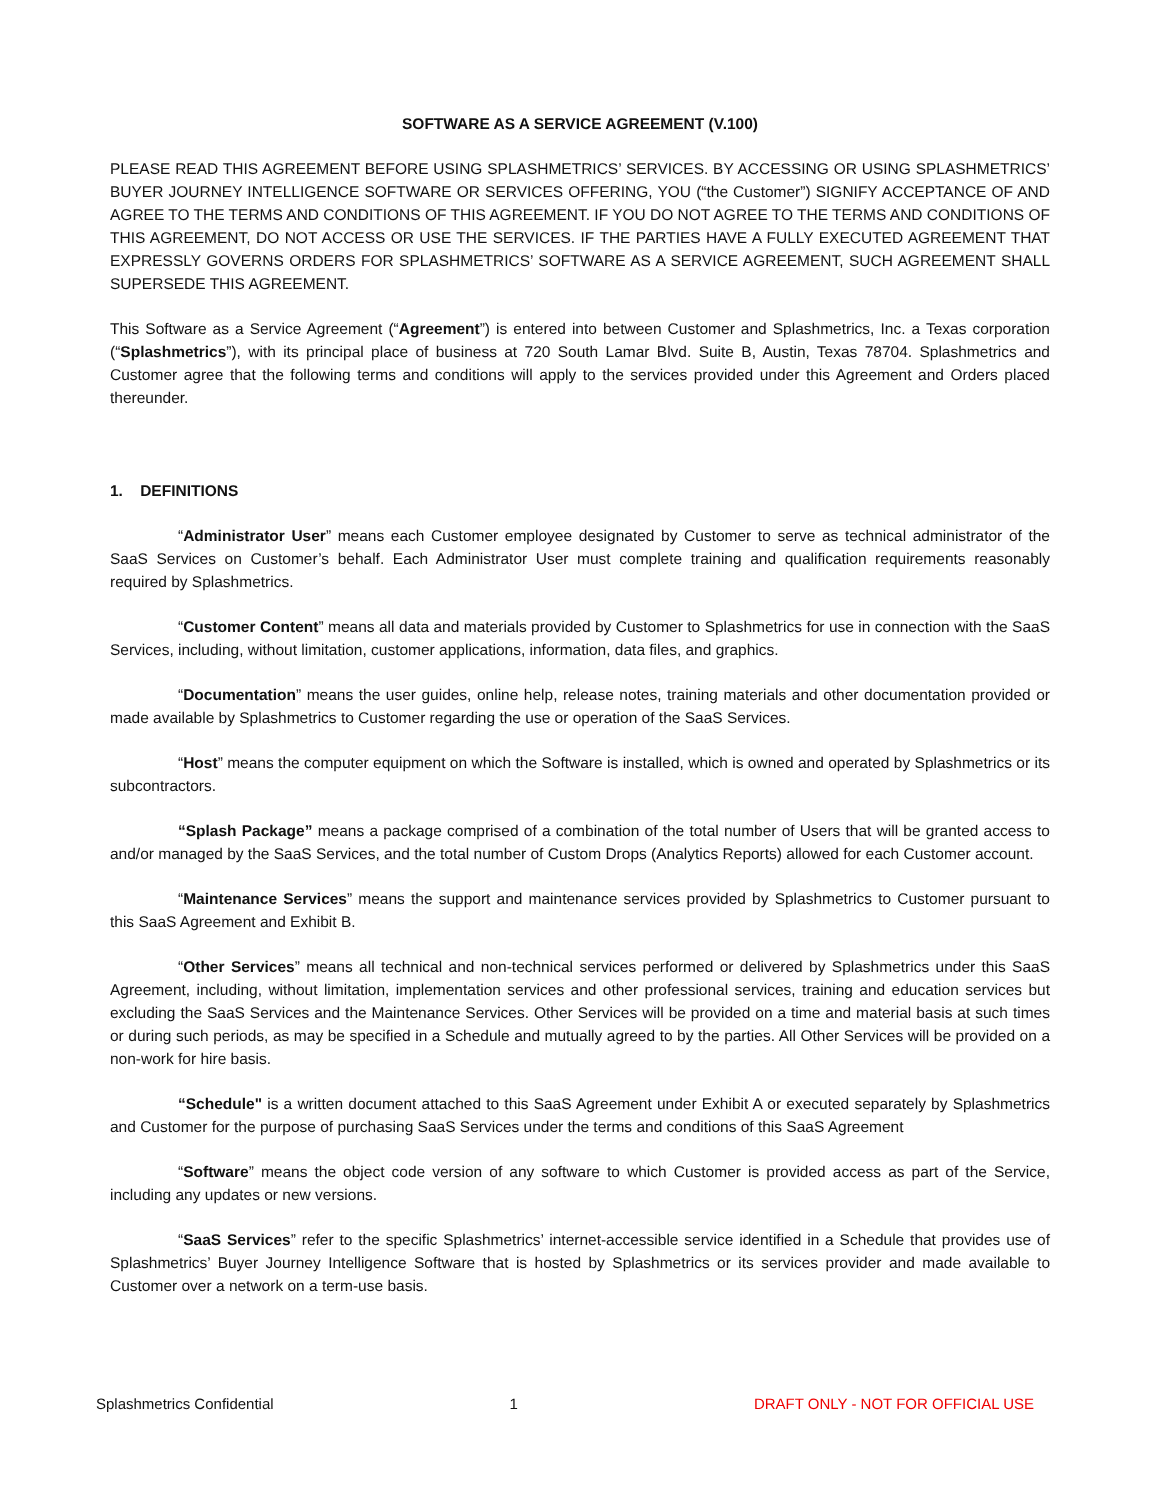SOFTWARE AS A SERVICE AGREEMENT (V.100)
PLEASE READ THIS AGREEMENT BEFORE USING SPLASHMETRICS’ SERVICES. BY ACCESSING OR USING SPLASHMETRICS’ BUYER JOURNEY INTELLIGENCE SOFTWARE OR SERVICES OFFERING, YOU (“the Customer”) SIGNIFY ACCEPTANCE OF AND AGREE TO THE TERMS AND CONDITIONS OF THIS AGREEMENT. IF YOU DO NOT AGREE TO THE TERMS AND CONDITIONS OF THIS AGREEMENT, DO NOT ACCESS OR USE THE SERVICES. IF THE PARTIES HAVE A FULLY EXECUTED AGREEMENT THAT EXPRESSLY GOVERNS ORDERS FOR SPLASHMETRICS’ SOFTWARE AS A SERVICE AGREEMENT, SUCH AGREEMENT SHALL SUPERSEDE THIS AGREEMENT.
This Software as a Service Agreement (“Agreement”) is entered into between Customer and Splashmetrics, Inc. a Texas corporation (“Splashmetrics”), with its principal place of business at 720 South Lamar Blvd. Suite B, Austin, Texas 78704. Splashmetrics and Customer agree that the following terms and conditions will apply to the services provided under this Agreement and Orders placed thereunder.
1. DEFINITIONS
“Administrator User” means each Customer employee designated by Customer to serve as technical administrator of the SaaS Services on Customer’s behalf. Each Administrator User must complete training and qualification requirements reasonably required by Splashmetrics.
“Customer Content” means all data and materials provided by Customer to Splashmetrics for use in connection with the SaaS Services, including, without limitation, customer applications, information, data files, and graphics.
“Documentation” means the user guides, online help, release notes, training materials and other documentation provided or made available by Splashmetrics to Customer regarding the use or operation of the SaaS Services.
“Host” means the computer equipment on which the Software is installed, which is owned and operated by Splashmetrics or its subcontractors.
“Splash Package” means a package comprised of a combination of the total number of Users that will be granted access to and/or managed by the SaaS Services, and the total number of Custom Drops (Analytics Reports) allowed for each Customer account.
“Maintenance Services” means the support and maintenance services provided by Splashmetrics to Customer pursuant to this SaaS Agreement and Exhibit B.
“Other Services” means all technical and non-technical services performed or delivered by Splashmetrics under this SaaS Agreement, including, without limitation, implementation services and other professional services, training and education services but excluding the SaaS Services and the Maintenance Services. Other Services will be provided on a time and material basis at such times or during such periods, as may be specified in a Schedule and mutually agreed to by the parties. All Other Services will be provided on a non-work for hire basis.
“Schedule" is a written document attached to this SaaS Agreement under Exhibit A or executed separately by Splashmetrics and Customer for the purpose of purchasing SaaS Services under the terms and conditions of this SaaS Agreement
“Software” means the object code version of any software to which Customer is provided access as part of the Service, including any updates or new versions.
“SaaS Services” refer to the specific Splashmetrics’ internet-accessible service identified in a Schedule that provides use of Splashmetrics’ Buyer Journey Intelligence Software that is hosted by Splashmetrics or its services provider and made available to Customer over a network on a term-use basis.
Splashmetrics Confidential 1 DRAFT ONLY - NOT FOR OFFICIAL USE